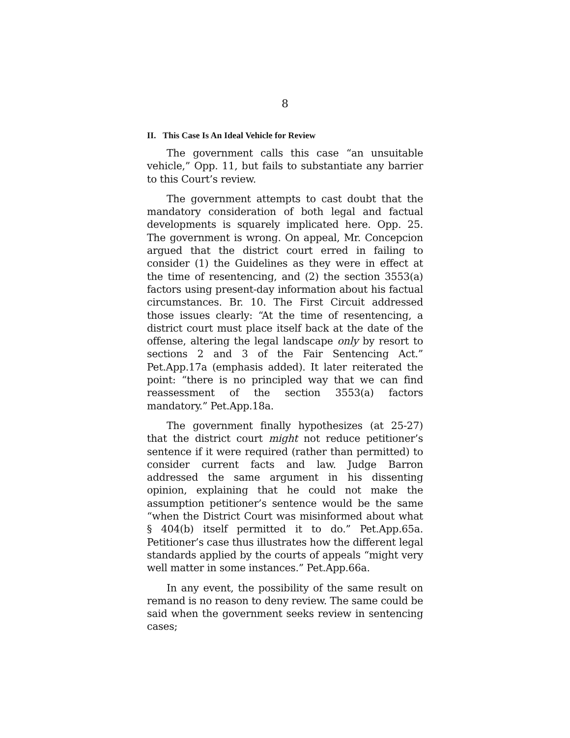8
II. This Case Is An Ideal Vehicle for Review
The government calls this case “an unsuitable vehicle,” Opp. 11, but fails to substantiate any barrier to this Court’s review.
The government attempts to cast doubt that the mandatory consideration of both legal and factual developments is squarely implicated here. Opp. 25. The government is wrong. On appeal, Mr. Concepcion argued that the district court erred in failing to consider (1) the Guidelines as they were in effect at the time of resentencing, and (2) the section 3553(a) factors using present-day information about his factual circumstances. Br. 10. The First Circuit addressed those issues clearly: “At the time of resentencing, a district court must place itself back at the date of the offense, altering the legal landscape only by resort to sections 2 and 3 of the Fair Sentencing Act.” Pet.App.17a (emphasis added). It later reiterated the point: “there is no principled way that we can find reassessment of the section 3553(a) factors mandatory.” Pet.App.18a.
The government finally hypothesizes (at 25-27) that the district court might not reduce petitioner’s sentence if it were required (rather than permitted) to consider current facts and law. Judge Barron addressed the same argument in his dissenting opinion, explaining that he could not make the assumption petitioner’s sentence would be the same “when the District Court was misinformed about what § 404(b) itself permitted it to do.” Pet.App.65a. Petitioner’s case thus illustrates how the different legal standards applied by the courts of appeals “might very well matter in some instances.” Pet.App.66a.
In any event, the possibility of the same result on remand is no reason to deny review. The same could be said when the government seeks review in sentencing cases;